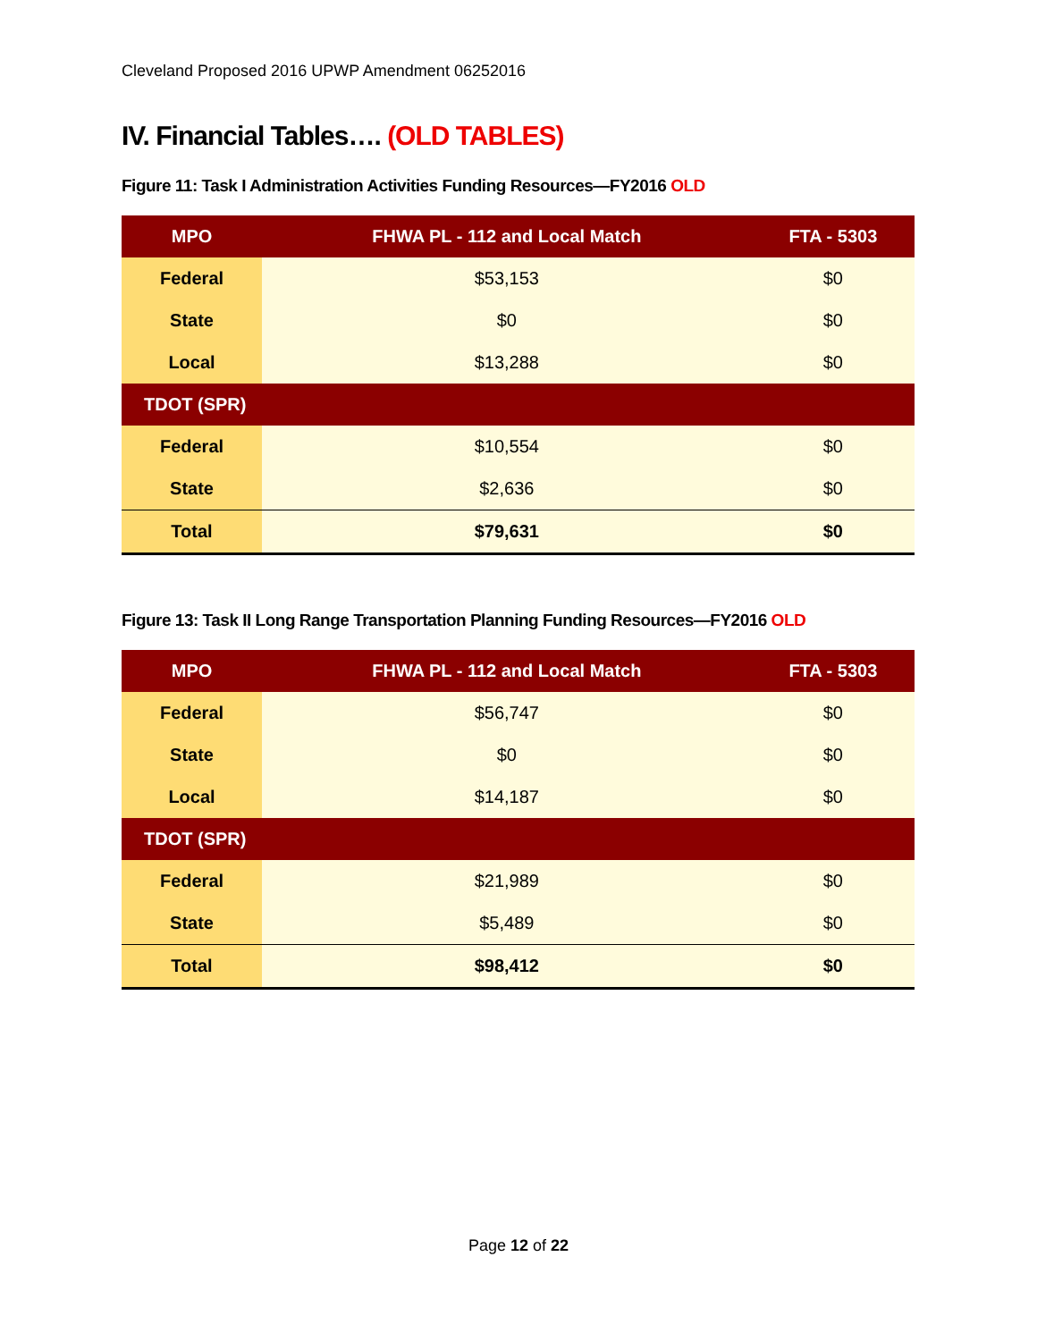Cleveland Proposed 2016 UPWP Amendment 06252016
IV. Financial Tables…. (OLD TABLES)
Figure 11: Task I Administration Activities Funding Resources—FY2016 OLD
| MPO | FHWA PL - 112 and Local Match | FTA - 5303 |
| --- | --- | --- |
| Federal | $53,153 | $0 |
| State | $0 | $0 |
| Local | $13,288 | $0 |
| TDOT (SPR) | | |
| Federal | $10,554 | $0 |
| State | $2,636 | $0 |
| Total | $79,631 | $0 |
Figure 13: Task II Long Range Transportation Planning Funding Resources—FY2016 OLD
| MPO | FHWA PL - 112 and Local Match | FTA - 5303 |
| --- | --- | --- |
| Federal | $56,747 | $0 |
| State | $0 | $0 |
| Local | $14,187 | $0 |
| TDOT (SPR) | | |
| Federal | $21,989 | $0 |
| State | $5,489 | $0 |
| Total | $98,412 | $0 |
Page 12 of 22